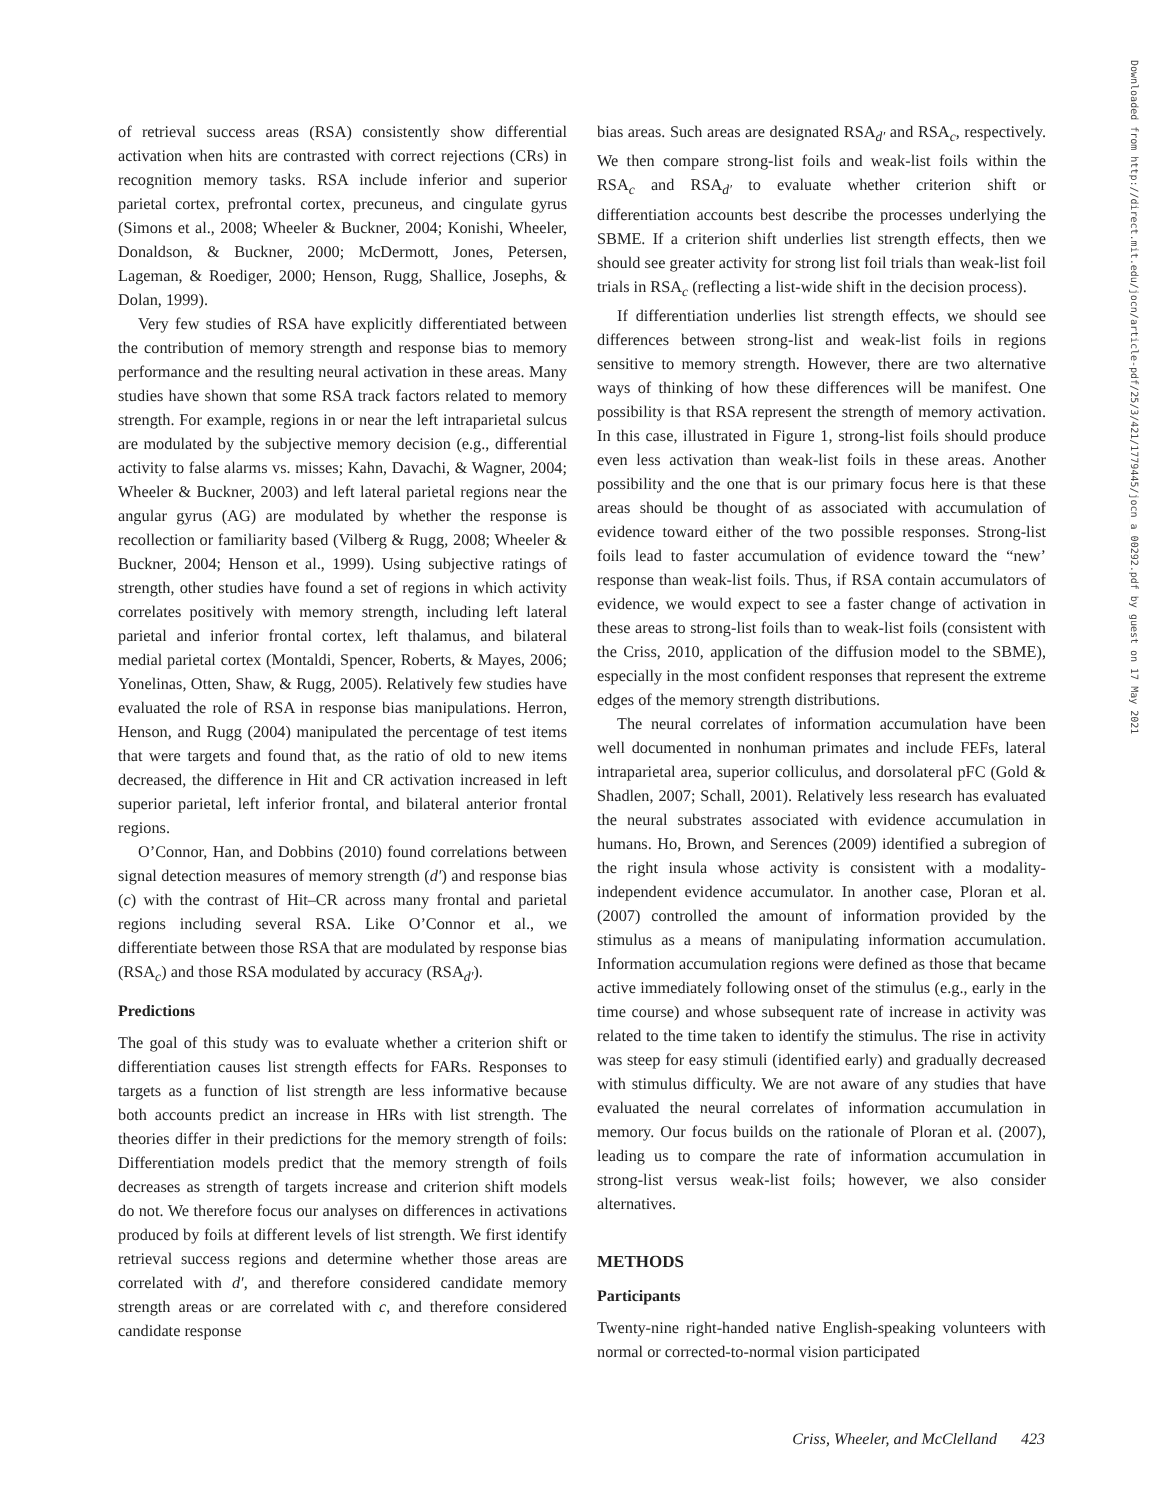of retrieval success areas (RSA) consistently show differential activation when hits are contrasted with correct rejections (CRs) in recognition memory tasks. RSA include inferior and superior parietal cortex, prefrontal cortex, precuneus, and cingulate gyrus (Simons et al., 2008; Wheeler & Buckner, 2004; Konishi, Wheeler, Donaldson, & Buckner, 2000; McDermott, Jones, Petersen, Lageman, & Roediger, 2000; Henson, Rugg, Shallice, Josephs, & Dolan, 1999).
Very few studies of RSA have explicitly differentiated between the contribution of memory strength and response bias to memory performance and the resulting neural activation in these areas. Many studies have shown that some RSA track factors related to memory strength. For example, regions in or near the left intraparietal sulcus are modulated by the subjective memory decision (e.g., differential activity to false alarms vs. misses; Kahn, Davachi, & Wagner, 2004; Wheeler & Buckner, 2003) and left lateral parietal regions near the angular gyrus (AG) are modulated by whether the response is recollection or familiarity based (Vilberg & Rugg, 2008; Wheeler & Buckner, 2004; Henson et al., 1999). Using subjective ratings of strength, other studies have found a set of regions in which activity correlates positively with memory strength, including left lateral parietal and inferior frontal cortex, left thalamus, and bilateral medial parietal cortex (Montaldi, Spencer, Roberts, & Mayes, 2006; Yonelinas, Otten, Shaw, & Rugg, 2005). Relatively few studies have evaluated the role of RSA in response bias manipulations. Herron, Henson, and Rugg (2004) manipulated the percentage of test items that were targets and found that, as the ratio of old to new items decreased, the difference in Hit and CR activation increased in left superior parietal, left inferior frontal, and bilateral anterior frontal regions.
O’Connor, Han, and Dobbins (2010) found correlations between signal detection measures of memory strength (d′) and response bias (c) with the contrast of Hit–CR across many frontal and parietal regions including several RSA. Like O’Connor et al., we differentiate between those RSA that are modulated by response bias (RSA<sub>c</sub>) and those RSA modulated by accuracy (RSA<sub>d′</sub>).
Predictions
The goal of this study was to evaluate whether a criterion shift or differentiation causes list strength effects for FARs. Responses to targets as a function of list strength are less informative because both accounts predict an increase in HRs with list strength. The theories differ in their predictions for the memory strength of foils: Differentiation models predict that the memory strength of foils decreases as strength of targets increase and criterion shift models do not. We therefore focus our analyses on differences in activations produced by foils at different levels of list strength. We first identify retrieval success regions and determine whether those areas are correlated with d′, and therefore considered candidate memory strength areas or are correlated with c, and therefore considered candidate response
bias areas. Such areas are designated RSA<sub>d′</sub> and RSA<sub>c</sub>, respectively. We then compare strong-list foils and weak-list foils within the RSA<sub>c</sub> and RSA<sub>d′</sub> to evaluate whether criterion shift or differentiation accounts best describe the processes underlying the SBME. If a criterion shift underlies list strength effects, then we should see greater activity for strong list foil trials than weak-list foil trials in RSA<sub>c</sub> (reflecting a list-wide shift in the decision process).
If differentiation underlies list strength effects, we should see differences between strong-list and weak-list foils in regions sensitive to memory strength. However, there are two alternative ways of thinking of how these differences will be manifest. One possibility is that RSA represent the strength of memory activation. In this case, illustrated in Figure 1, strong-list foils should produce even less activation than weak-list foils in these areas. Another possibility and the one that is our primary focus here is that these areas should be thought of as associated with accumulation of evidence toward either of the two possible responses. Strong-list foils lead to faster accumulation of evidence toward the “new’ response than weak-list foils. Thus, if RSA contain accumulators of evidence, we would expect to see a faster change of activation in these areas to strong-list foils than to weak-list foils (consistent with the Criss, 2010, application of the diffusion model to the SBME), especially in the most confident responses that represent the extreme edges of the memory strength distributions.
The neural correlates of information accumulation have been well documented in nonhuman primates and include FEFs, lateral intraparietal area, superior colliculus, and dorsolateral pFC (Gold & Shadlen, 2007; Schall, 2001). Relatively less research has evaluated the neural substrates associated with evidence accumulation in humans. Ho, Brown, and Serences (2009) identified a subregion of the right insula whose activity is consistent with a modality-independent evidence accumulator. In another case, Ploran et al. (2007) controlled the amount of information provided by the stimulus as a means of manipulating information accumulation. Information accumulation regions were defined as those that became active immediately following onset of the stimulus (e.g., early in the time course) and whose subsequent rate of increase in activity was related to the time taken to identify the stimulus. The rise in activity was steep for easy stimuli (identified early) and gradually decreased with stimulus difficulty. We are not aware of any studies that have evaluated the neural correlates of information accumulation in memory. Our focus builds on the rationale of Ploran et al. (2007), leading us to compare the rate of information accumulation in strong-list versus weak-list foils; however, we also consider alternatives.
METHODS
Participants
Twenty-nine right-handed native English-speaking volunteers with normal or corrected-to-normal vision participated
Downloaded from http://direct.mit.edu/jocn/article-pdf/25/3/421/1779445/jocn_a_00292.pdf by guest on 17 May 2021
Criss, Wheeler, and McClelland 423